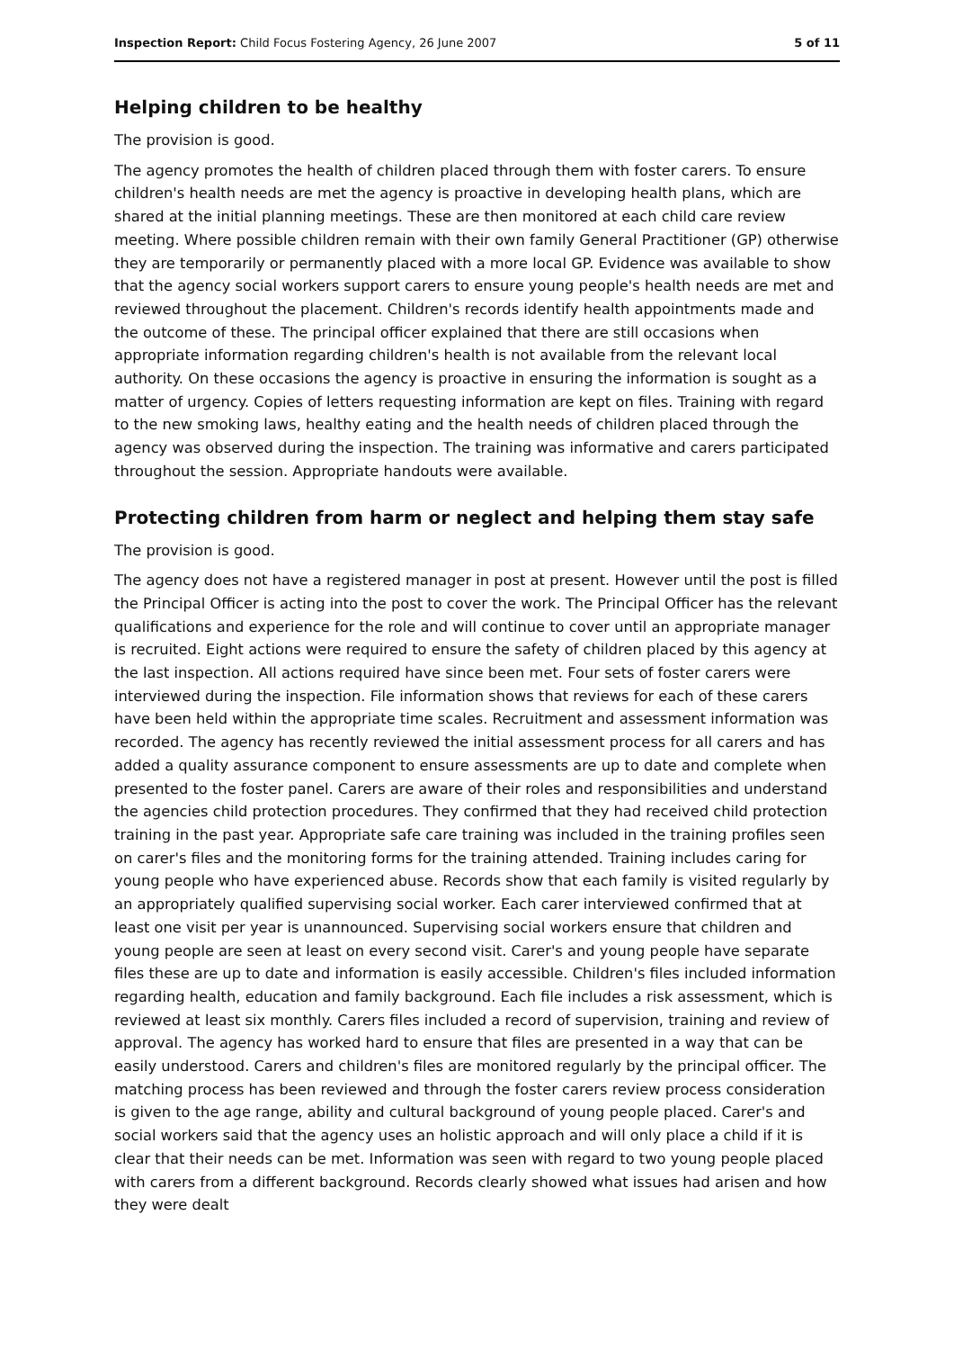Inspection Report: Child Focus Fostering Agency, 26 June 2007 5 of 11
Helping children to be healthy
The provision is good.
The agency promotes the health of children placed through them with foster carers. To ensure children's health needs are met the agency is proactive in developing health plans, which are shared at the initial planning meetings. These are then monitored at each child care review meeting. Where possible children remain with their own family General Practitioner (GP) otherwise they are temporarily or permanently placed with a more local GP. Evidence was available to show that the agency social workers support carers to ensure young people's health needs are met and reviewed throughout the placement. Children's records identify health appointments made and the outcome of these. The principal officer explained that there are still occasions when appropriate information regarding children's health is not available from the relevant local authority. On these occasions the agency is proactive in ensuring the information is sought as a matter of urgency. Copies of letters requesting information are kept on files. Training with regard to the new smoking laws, healthy eating and the health needs of children placed through the agency was observed during the inspection. The training was informative and carers participated throughout the session. Appropriate handouts were available.
Protecting children from harm or neglect and helping them stay safe
The provision is good.
The agency does not have a registered manager in post at present. However until the post is filled the Principal Officer is acting into the post to cover the work. The Principal Officer has the relevant qualifications and experience for the role and will continue to cover until an appropriate manager is recruited. Eight actions were required to ensure the safety of children placed by this agency at the last inspection. All actions required have since been met. Four sets of foster carers were interviewed during the inspection. File information shows that reviews for each of these carers have been held within the appropriate time scales. Recruitment and assessment information was recorded. The agency has recently reviewed the initial assessment process for all carers and has added a quality assurance component to ensure assessments are up to date and complete when presented to the foster panel. Carers are aware of their roles and responsibilities and understand the agencies child protection procedures. They confirmed that they had received child protection training in the past year. Appropriate safe care training was included in the training profiles seen on carer's files and the monitoring forms for the training attended. Training includes caring for young people who have experienced abuse. Records show that each family is visited regularly by an appropriately qualified supervising social worker. Each carer interviewed confirmed that at least one visit per year is unannounced. Supervising social workers ensure that children and young people are seen at least on every second visit. Carer's and young people have separate files these are up to date and information is easily accessible. Children's files included information regarding health, education and family background. Each file includes a risk assessment, which is reviewed at least six monthly. Carers files included a record of supervision, training and review of approval. The agency has worked hard to ensure that files are presented in a way that can be easily understood. Carers and children's files are monitored regularly by the principal officer. The matching process has been reviewed and through the foster carers review process consideration is given to the age range, ability and cultural background of young people placed. Carer's and social workers said that the agency uses an holistic approach and will only place a child if it is clear that their needs can be met. Information was seen with regard to two young people placed with carers from a different background. Records clearly showed what issues had arisen and how they were dealt